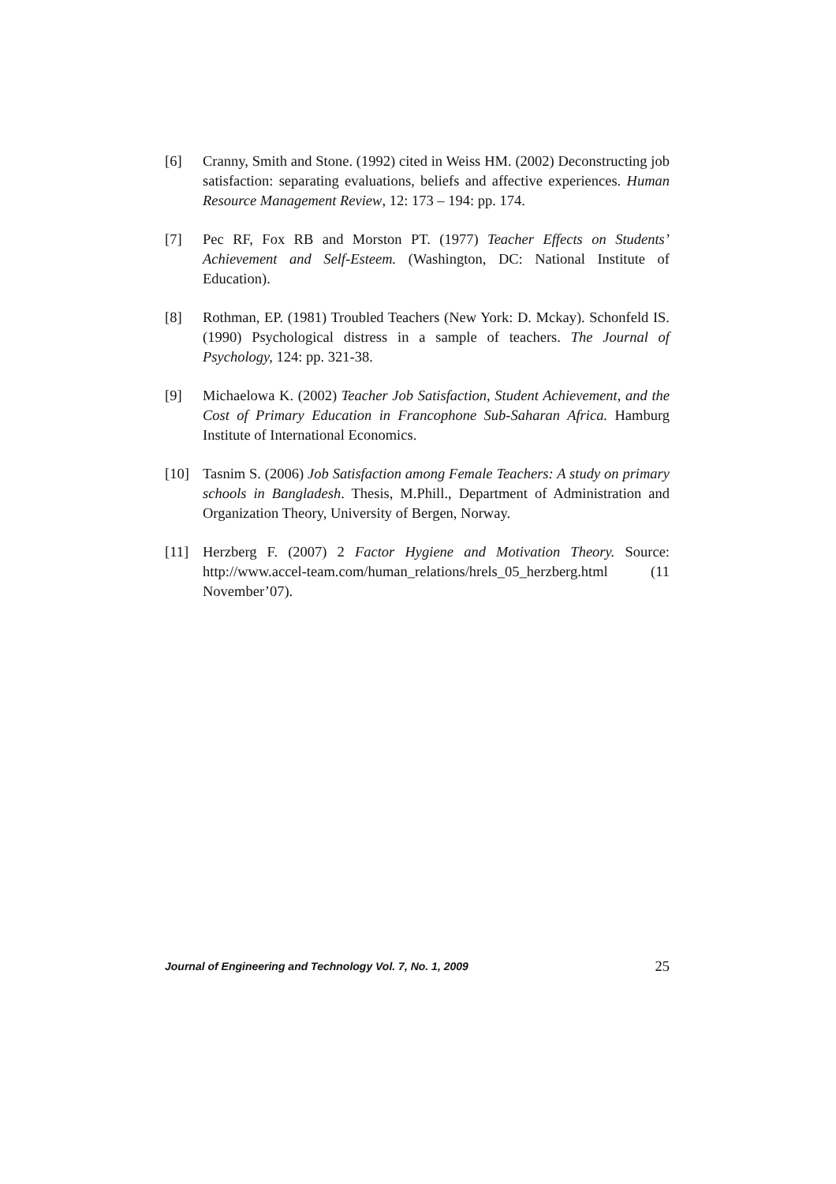[6] Cranny, Smith and Stone. (1992) cited in Weiss HM. (2002) Deconstructing job satisfaction: separating evaluations, beliefs and affective experiences. Human Resource Management Review, 12: 173 – 194: pp. 174.
[7] Pec RF, Fox RB and Morston PT. (1977) Teacher Effects on Students’ Achievement and Self-Esteem. (Washington, DC: National Institute of Education).
[8] Rothman, EP. (1981) Troubled Teachers (New York: D. Mckay). Schonfeld IS. (1990) Psychological distress in a sample of teachers. The Journal of Psychology, 124: pp. 321-38.
[9] Michaelowa K. (2002) Teacher Job Satisfaction, Student Achievement, and the Cost of Primary Education in Francophone Sub-Saharan Africa. Hamburg Institute of International Economics.
[10] Tasnim S. (2006) Job Satisfaction among Female Teachers: A study on primary schools in Bangladesh. Thesis, M.Phill., Department of Administration and Organization Theory, University of Bergen, Norway.
[11] Herzberg F. (2007) 2 Factor Hygiene and Motivation Theory. Source: http://www.accel-team.com/human_relations/hrels_05_herzberg.html (11 November’07).
Journal of Engineering and Technology Vol. 7, No. 1, 2009 25